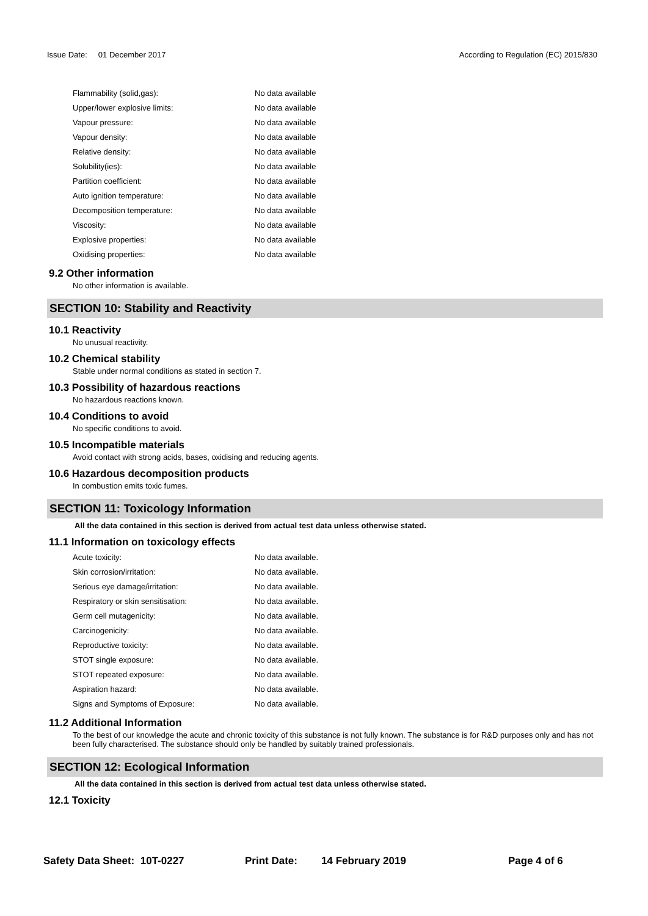Issue Date: 01 December 2017 According to Regulation (EC) 2015/830
| Flammability (solid,gas): | No data available |
| Upper/lower explosive limits: | No data available |
| Vapour pressure: | No data available |
| Vapour density: | No data available |
| Relative density: | No data available |
| Solubility(ies): | No data available |
| Partition coefficient: | No data available |
| Auto ignition temperature: | No data available |
| Decomposition temperature: | No data available |
| Viscosity: | No data available |
| Explosive properties: | No data available |
| Oxidising properties: | No data available |
9.2 Other information
No other information is available.
SECTION 10: Stability and Reactivity
10.1 Reactivity
No unusual reactivity.
10.2 Chemical stability
Stable under normal conditions as stated in section 7.
10.3 Possibility of hazardous reactions
No hazardous reactions known.
10.4 Conditions to avoid
No specific conditions to avoid.
10.5 Incompatible materials
Avoid contact with strong acids, bases, oxidising and reducing agents.
10.6 Hazardous decomposition products
In combustion emits toxic fumes.
SECTION 11: Toxicology Information
All the data contained in this section is derived from actual test data unless otherwise stated.
11.1 Information on toxicology effects
| Acute toxicity: | No data available. |
| Skin corrosion/irritation: | No data available. |
| Serious eye damage/irritation: | No data available. |
| Respiratory or skin sensitisation: | No data available. |
| Germ cell mutagenicity: | No data available. |
| Carcinogenicity: | No data available. |
| Reproductive toxicity: | No data available. |
| STOT single exposure: | No data available. |
| STOT repeated exposure: | No data available. |
| Aspiration hazard: | No data available. |
| Signs and Symptoms of Exposure: | No data available. |
11.2 Additional Information
To the best of our knowledge the acute and chronic toxicity of this substance is not fully known. The substance is for R&D purposes only and has not been fully characterised. The substance should only be handled by suitably trained professionals.
SECTION 12: Ecological Information
All the data contained in this section is derived from actual test data unless otherwise stated.
12.1 Toxicity
Safety Data Sheet: 10T-0227 Print Date: 14 February 2019 Page 4 of 6